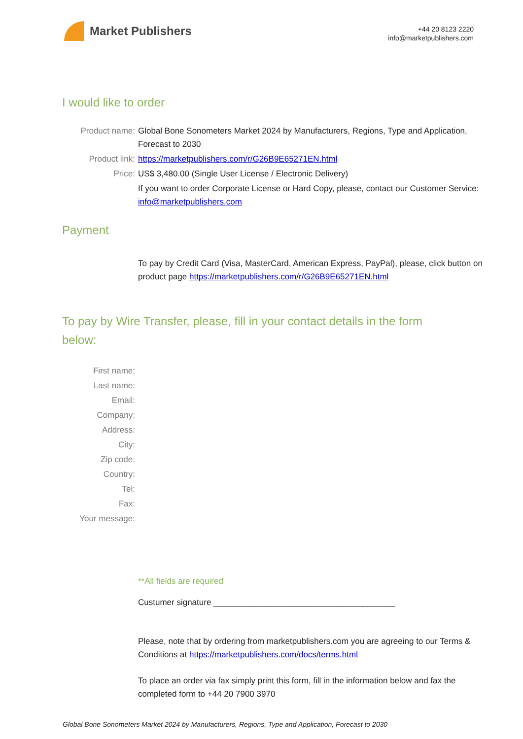Market Publishers
+44 20 8123 2220
info@marketpublishers.com
I would like to order
Product name: Global Bone Sonometers Market 2024 by Manufacturers, Regions, Type and Application, Forecast to 2030
Product link: https://marketpublishers.com/r/G26B9E65271EN.html
Price: US$ 3,480.00 (Single User License / Electronic Delivery)
If you want to order Corporate License or Hard Copy, please, contact our Customer Service:
info@marketpublishers.com
Payment
To pay by Credit Card (Visa, MasterCard, American Express, PayPal), please, click button on product page https://marketpublishers.com/r/G26B9E65271EN.html
To pay by Wire Transfer, please, fill in your contact details in the form below:
First name:
Last name:
Email:
Company:
Address:
City:
Zip code:
Country:
Tel:
Fax:
Your message:
**All fields are required
Custumer signature _______________________________________
Please, note that by ordering from marketpublishers.com you are agreeing to our Terms & Conditions at https://marketpublishers.com/docs/terms.html
To place an order via fax simply print this form, fill in the information below and fax the completed form to +44 20 7900 3970
Global Bone Sonometers Market 2024 by Manufacturers, Regions, Type and Application, Forecast to 2030